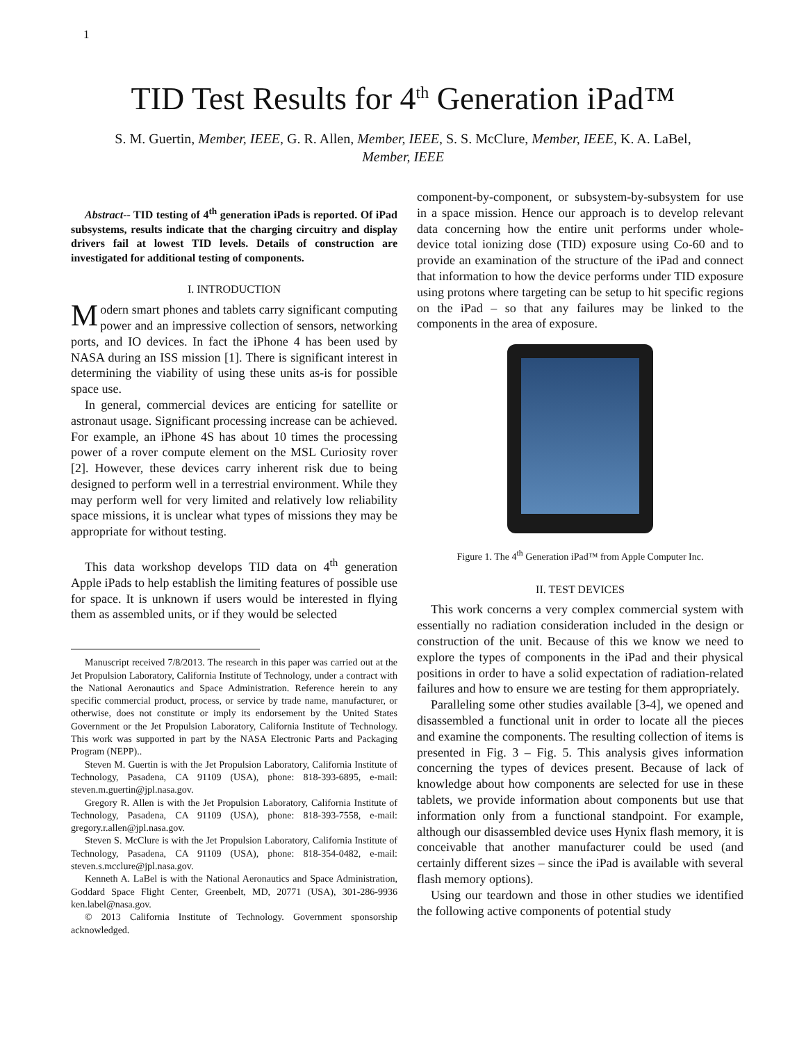1
TID Test Results for 4<sup>th</sup> Generation iPad™
S. M. Guertin, Member, IEEE, G. R. Allen, Member, IEEE, S. S. McClure, Member, IEEE, K. A. LaBel, Member, IEEE
Abstract-- TID testing of 4<sup>th</sup> generation iPads is reported. Of iPad subsystems, results indicate that the charging circuitry and display drivers fail at lowest TID levels. Details of construction are investigated for additional testing of components.
I. INTRODUCTION
Modern smart phones and tablets carry significant computing power and an impressive collection of sensors, networking ports, and IO devices. In fact the iPhone 4 has been used by NASA during an ISS mission [1]. There is significant interest in determining the viability of using these units as-is for possible space use.
In general, commercial devices are enticing for satellite or astronaut usage. Significant processing increase can be achieved. For example, an iPhone 4S has about 10 times the processing power of a rover compute element on the MSL Curiosity rover [2]. However, these devices carry inherent risk due to being designed to perform well in a terrestrial environment. While they may perform well for very limited and relatively low reliability space missions, it is unclear what types of missions they may be appropriate for without testing.
This data workshop develops TID data on 4<sup>th</sup> generation Apple iPads to help establish the limiting features of possible use for space. It is unknown if users would be interested in flying them as assembled units, or if they would be selected
Manuscript received 7/8/2013. The research in this paper was carried out at the Jet Propulsion Laboratory, California Institute of Technology, under a contract with the National Aeronautics and Space Administration. Reference herein to any specific commercial product, process, or service by trade name, manufacturer, or otherwise, does not constitute or imply its endorsement by the United States Government or the Jet Propulsion Laboratory, California Institute of Technology. This work was supported in part by the NASA Electronic Parts and Packaging Program (NEPP)..
Steven M. Guertin is with the Jet Propulsion Laboratory, California Institute of Technology, Pasadena, CA 91109 (USA), phone: 818-393-6895, e-mail: steven.m.guertin@jpl.nasa.gov.
Gregory R. Allen is with the Jet Propulsion Laboratory, California Institute of Technology, Pasadena, CA 91109 (USA), phone: 818-393-7558, e-mail: gregory.r.allen@jpl.nasa.gov.
Steven S. McClure is with the Jet Propulsion Laboratory, California Institute of Technology, Pasadena, CA 91109 (USA), phone: 818-354-0482, e-mail: steven.s.mcclure@jpl.nasa.gov.
Kenneth A. LaBel is with the National Aeronautics and Space Administration, Goddard Space Flight Center, Greenbelt, MD, 20771 (USA), 301-286-9936 ken.label@nasa.gov.
© 2013 California Institute of Technology. Government sponsorship acknowledged.
component-by-component, or subsystem-by-subsystem for use in a space mission. Hence our approach is to develop relevant data concerning how the entire unit performs under whole-device total ionizing dose (TID) exposure using Co-60 and to provide an examination of the structure of the iPad and connect that information to how the device performs under TID exposure using protons where targeting can be setup to hit specific regions on the iPad – so that any failures may be linked to the components in the area of exposure.
Figure 1. The 4<sup>th</sup> Generation iPad™ from Apple Computer Inc.
II. TEST DEVICES
This work concerns a very complex commercial system with essentially no radiation consideration included in the design or construction of the unit. Because of this we know we need to explore the types of components in the iPad and their physical positions in order to have a solid expectation of radiation-related failures and how to ensure we are testing for them appropriately.
Paralleling some other studies available [3-4], we opened and disassembled a functional unit in order to locate all the pieces and examine the components. The resulting collection of items is presented in Fig. 3 – Fig. 5. This analysis gives information concerning the types of devices present. Because of lack of knowledge about how components are selected for use in these tablets, we provide information about components but use that information only from a functional standpoint. For example, although our disassembled device uses Hynix flash memory, it is conceivable that another manufacturer could be used (and certainly different sizes – since the iPad is available with several flash memory options).
Using our teardown and those in other studies we identified the following active components of potential study